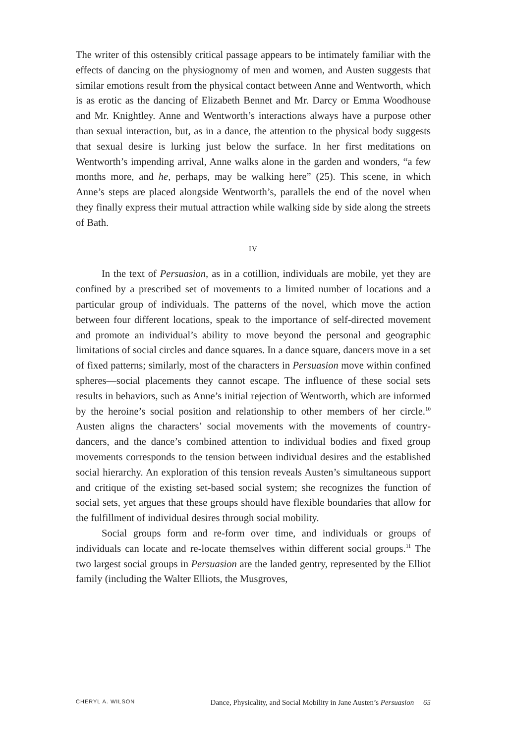The writer of this ostensibly critical passage appears to be intimately familiar with the effects of dancing on the physiognomy of men and women, and Austen suggests that similar emotions result from the physical contact between Anne and Wentworth, which is as erotic as the dancing of Elizabeth Bennet and Mr. Darcy or Emma Woodhouse and Mr. Knightley. Anne and Wentworth’s interactions always have a purpose other than sexual interaction, but, as in a dance, the attention to the physical body suggests that sexual desire is lurking just below the surface. In her first meditations on Wentworth’s impending arrival, Anne walks alone in the garden and wonders, “a few months more, and he, perhaps, may be walking here” (25). This scene, in which Anne’s steps are placed alongside Wentworth’s, parallels the end of the novel when they finally express their mutual attraction while walking side by side along the streets of Bath.
IV
In the text of Persuasion, as in a cotillion, individuals are mobile, yet they are confined by a prescribed set of movements to a limited number of locations and a particular group of individuals. The patterns of the novel, which move the action between four different locations, speak to the importance of self-directed movement and promote an individual’s ability to move beyond the personal and geographic limitations of social circles and dance squares. In a dance square, dancers move in a set of fixed patterns; similarly, most of the characters in Persuasion move within confined spheres—social placements they cannot escape. The influence of these social sets results in behaviors, such as Anne’s initial rejection of Wentworth, which are informed by the heroine’s social position and relationship to other members of her circle.<sup>10</sup> Austen aligns the characters’ social movements with the movements of country-dancers, and the dance’s combined attention to individual bodies and fixed group movements corresponds to the tension between individual desires and the established social hierarchy. An exploration of this tension reveals Austen’s simultaneous support and critique of the existing set-based social system; she recognizes the function of social sets, yet argues that these groups should have flexible boundaries that allow for the fulfillment of individual desires through social mobility.
Social groups form and re-form over time, and individuals or groups of individuals can locate and re-locate themselves within different social groups.<sup>11</sup> The two largest social groups in Persuasion are the landed gentry, represented by the Elliot family (including the Walter Elliots, the Musgroves,
CHERYL A. WILSON Dance, Physicality, and Social Mobility in Jane Austen’s Persuasion 65